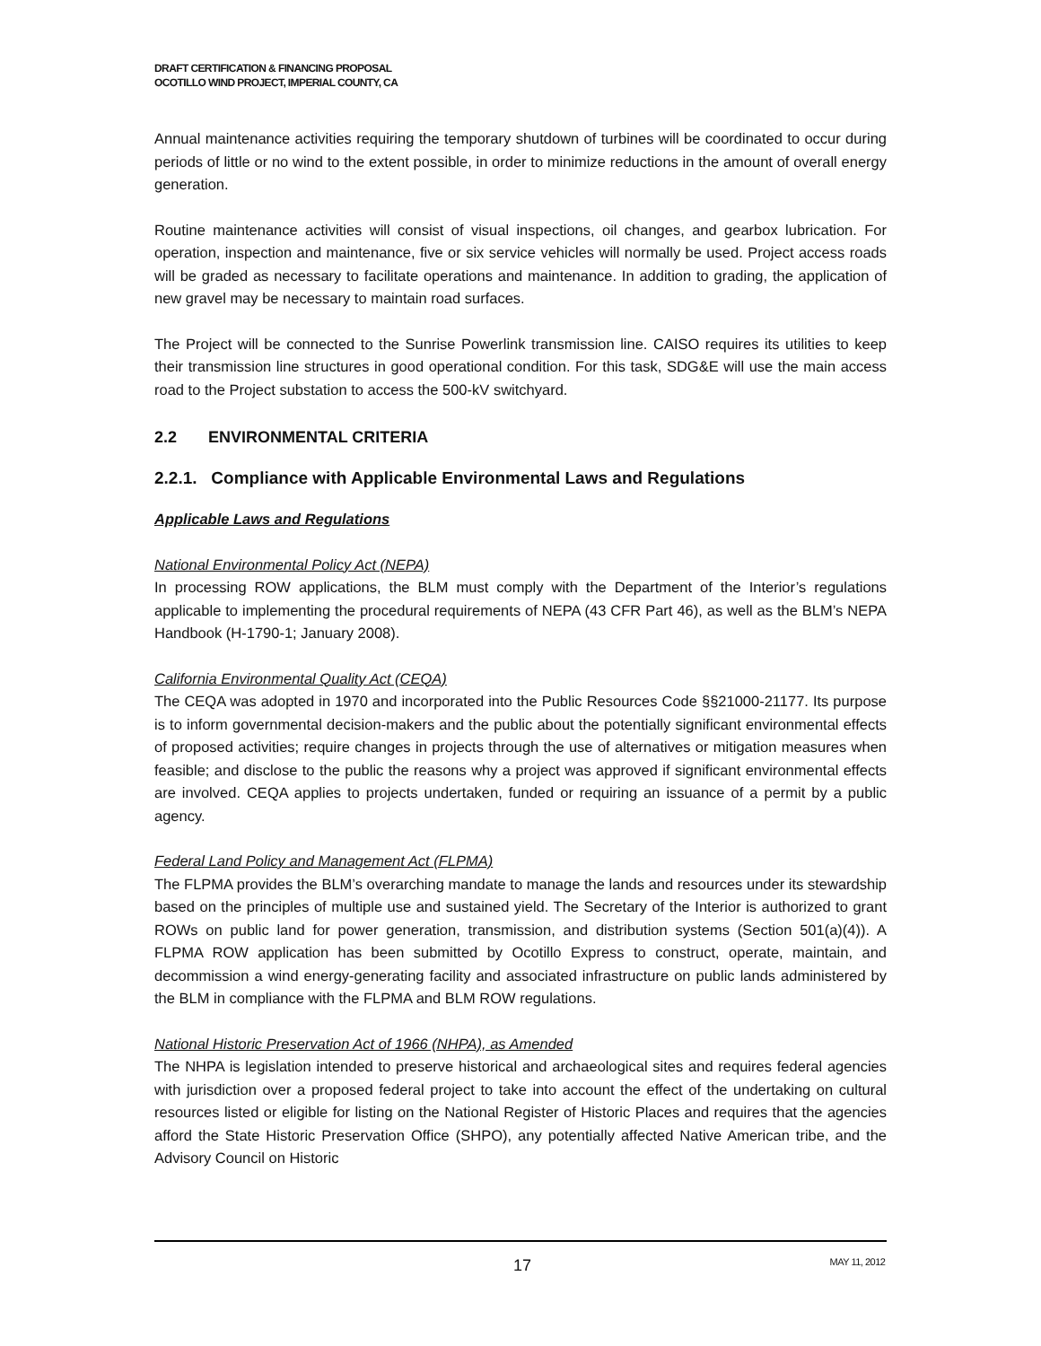DRAFT CERTIFICATION & FINANCING PROPOSAL
OCOTILLO WIND PROJECT, IMPERIAL COUNTY, CA
Annual maintenance activities requiring the temporary shutdown of turbines will be coordinated to occur during periods of little or no wind to the extent possible, in order to minimize reductions in the amount of overall energy generation.
Routine maintenance activities will consist of visual inspections, oil changes, and gearbox lubrication. For operation, inspection and maintenance, five or six service vehicles will normally be used. Project access roads will be graded as necessary to facilitate operations and maintenance. In addition to grading, the application of new gravel may be necessary to maintain road surfaces.
The Project will be connected to the Sunrise Powerlink transmission line. CAISO requires its utilities to keep their transmission line structures in good operational condition. For this task, SDG&E will use the main access road to the Project substation to access the 500-kV switchyard.
2.2 ENVIRONMENTAL CRITERIA
2.2.1. Compliance with Applicable Environmental Laws and Regulations
Applicable Laws and Regulations
National Environmental Policy Act (NEPA)
In processing ROW applications, the BLM must comply with the Department of the Interior’s regulations applicable to implementing the procedural requirements of NEPA (43 CFR Part 46), as well as the BLM’s NEPA Handbook (H-1790-1; January 2008).
California Environmental Quality Act (CEQA)
The CEQA was adopted in 1970 and incorporated into the Public Resources Code §§21000-21177. Its purpose is to inform governmental decision-makers and the public about the potentially significant environmental effects of proposed activities; require changes in projects through the use of alternatives or mitigation measures when feasible; and disclose to the public the reasons why a project was approved if significant environmental effects are involved. CEQA applies to projects undertaken, funded or requiring an issuance of a permit by a public agency.
Federal Land Policy and Management Act (FLPMA)
The FLPMA provides the BLM’s overarching mandate to manage the lands and resources under its stewardship based on the principles of multiple use and sustained yield. The Secretary of the Interior is authorized to grant ROWs on public land for power generation, transmission, and distribution systems (Section 501(a)(4)). A FLPMA ROW application has been submitted by Ocotillo Express to construct, operate, maintain, and decommission a wind energy-generating facility and associated infrastructure on public lands administered by the BLM in compliance with the FLPMA and BLM ROW regulations.
National Historic Preservation Act of 1966 (NHPA), as Amended
The NHPA is legislation intended to preserve historical and archaeological sites and requires federal agencies with jurisdiction over a proposed federal project to take into account the effect of the undertaking on cultural resources listed or eligible for listing on the National Register of Historic Places and requires that the agencies afford the State Historic Preservation Office (SHPO), any potentially affected Native American tribe, and the Advisory Council on Historic
17 MAY 11, 2012